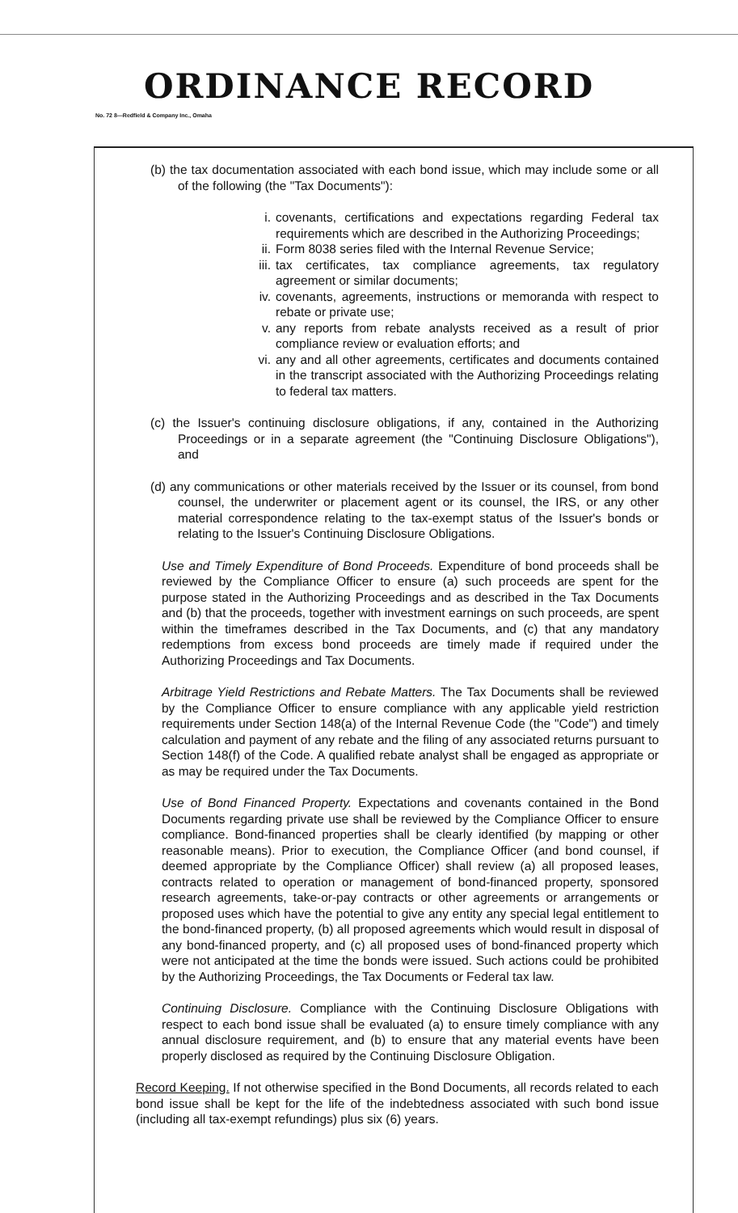ORDINANCE RECORD
No. 72 8—Redfield & Company Inc., Omaha
(b) the tax documentation associated with each bond issue, which may include some or all of the following (the "Tax Documents"):
i. covenants, certifications and expectations regarding Federal tax requirements which are described in the Authorizing Proceedings;
ii. Form 8038 series filed with the Internal Revenue Service;
iii.
tax certificates, tax compliance agreements, tax regulatory agreement or similar documents;
iv. covenants, agreements, instructions or memoranda with respect to rebate or private use;
v. any reports from rebate analysts received as a result of prior compliance review or evaluation efforts; and
vi. any and all other agreements, certificates and documents contained in the transcript associated with the Authorizing Proceedings relating to federal tax matters.
(c) the Issuer's continuing disclosure obligations, if any, contained in the Authorizing Proceedings or in a separate agreement (the "Continuing Disclosure Obligations"), and
(d) any communications or other materials received by the Issuer or its counsel, from bond counsel, the underwriter or placement agent or its counsel, the IRS, or any other material correspondence relating to the tax-exempt status of the Issuer's bonds or relating to the Issuer's Continuing Disclosure Obligations.
Use and Timely Expenditure of Bond Proceeds. Expenditure of bond proceeds shall be reviewed by the Compliance Officer to ensure (a) such proceeds are spent for the purpose stated in the Authorizing Proceedings and as described in the Tax Documents and (b) that the proceeds, together with investment earnings on such proceeds, are spent within the timeframes described in the Tax Documents, and (c) that any mandatory redemptions from excess bond proceeds are timely made if required under the Authorizing Proceedings and Tax Documents.
Arbitrage Yield Restrictions and Rebate Matters. The Tax Documents shall be reviewed by the Compliance Officer to ensure compliance with any applicable yield restriction requirements under Section 148(a) of the Internal Revenue Code (the "Code") and timely calculation and payment of any rebate and the filing of any associated returns pursuant to Section 148(f) of the Code. A qualified rebate analyst shall be engaged as appropriate or as may be required under the Tax Documents.
Use of Bond Financed Property. Expectations and covenants contained in the Bond Documents regarding private use shall be reviewed by the Compliance Officer to ensure compliance. Bond-financed properties shall be clearly identified (by mapping or other reasonable means). Prior to execution, the Compliance Officer (and bond counsel, if deemed appropriate by the Compliance Officer) shall review (a) all proposed leases, contracts related to operation or management of bond-financed property, sponsored research agreements, take-or-pay contracts or other agreements or arrangements or proposed uses which have the potential to give any entity any special legal entitlement to the bond-financed property, (b) all proposed agreements which would result in disposal of any bond-financed property, and (c) all proposed uses of bond-financed property which were not anticipated at the time the bonds were issued. Such actions could be prohibited by the Authorizing Proceedings, the Tax Documents or Federal tax law.
Continuing Disclosure. Compliance with the Continuing Disclosure Obligations with respect to each bond issue shall be evaluated (a) to ensure timely compliance with any annual disclosure requirement, and (b) to ensure that any material events have been properly disclosed as required by the Continuing Disclosure Obligation.
Record Keeping. If not otherwise specified in the Bond Documents, all records related to each bond issue shall be kept for the life of the indebtedness associated with such bond issue (including all tax-exempt refundings) plus six (6) years.